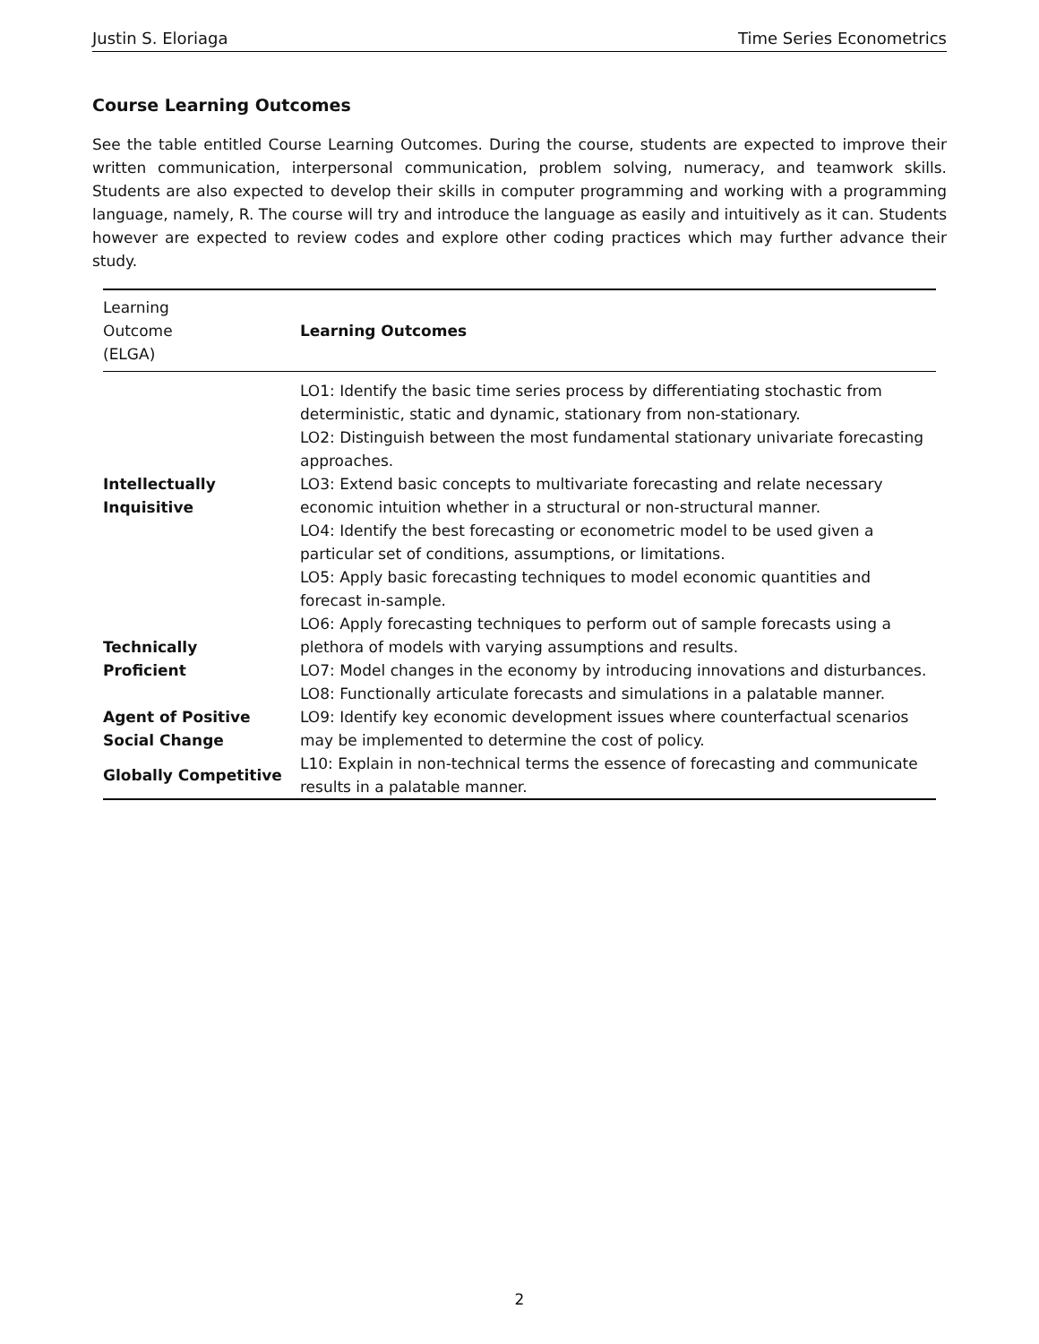Justin S. Eloriaga Time Series Econometrics
Course Learning Outcomes
See the table entitled Course Learning Outcomes. During the course, students are expected to improve their written communication, interpersonal communication, problem solving, numeracy, and teamwork skills. Students are also expected to develop their skills in computer programming and working with a programming language, namely, R. The course will try and introduce the language as easily and intuitively as it can. Students however are expected to review codes and explore other coding practices which may further advance their study.
| Learning Outcome (ELGA) | Learning Outcomes |
| --- | --- |
| Intellectually Inquisitive | LO1: Identify the basic time series process by differentiating stochastic from deterministic, static and dynamic, stationary from non-stationary. LO2: Distinguish between the most fundamental stationary univariate forecasting approaches. LO3: Extend basic concepts to multivariate forecasting and relate necessary economic intuition whether in a structural or non-structural manner. LO4: Identify the best forecasting or econometric model to be used given a particular set of conditions, assumptions, or limitations. LO5: Apply basic forecasting techniques to model economic quantities and forecast in-sample. |
| Technically Proficient | LO6: Apply forecasting techniques to perform out of sample forecasts using a plethora of models with varying assumptions and results. LO7: Model changes in the economy by introducing innovations and disturbances. LO8: Functionally articulate forecasts and simulations in a palatable manner. |
| Agent of Positive Social Change | LO9: Identify key economic development issues where counterfactual scenarios may be implemented to determine the cost of policy. |
| Globally Competitive | L10: Explain in non-technical terms the essence of forecasting and communicate results in a palatable manner. |
2